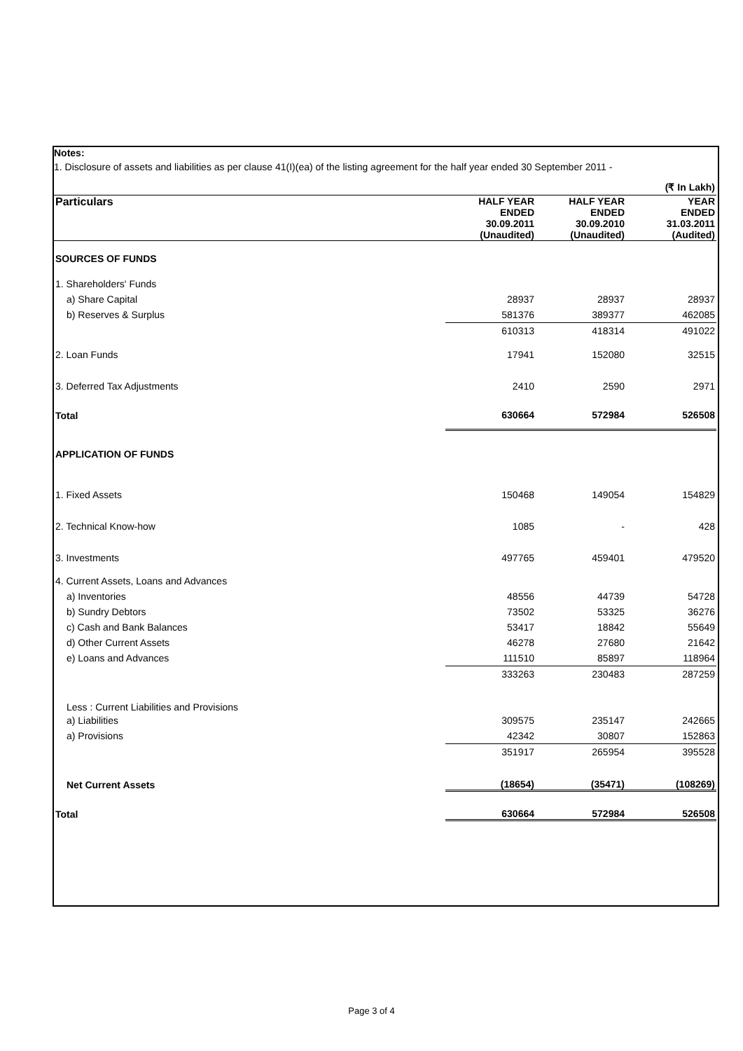Notes:
1. Disclosure of assets and liabilities as per clause 41(I)(ea) of the listing agreement for the half year ended 30 September 2011 -
| | | | (₹ In Lakh) |
| Particulars | HALF YEAR ENDED 30.09.2011 (Unaudited) | HALF YEAR ENDED 30.09.2010 (Unaudited) | YEAR ENDED 31.03.2011 (Audited) |
| SOURCES OF FUNDS | | | |
| 1. Shareholders' Funds | | | |
| a) Share Capital | 28937 | 28937 | 28937 |
| b) Reserves & Surplus | 581376 | 389377 | 462085 |
| | 610313 | 418314 | 491022 |
| 2. Loan Funds | 17941 | 152080 | 32515 |
| 3. Deferred Tax Adjustments | 2410 | 2590 | 2971 |
| Total | 630664 | 572984 | 526508 |
| APPLICATION OF FUNDS | | | |
| 1. Fixed Assets | 150468 | 149054 | 154829 |
| 2. Technical Know-how | 1085 | - | 428 |
| 3. Investments | 497765 | 459401 | 479520 |
| 4. Current Assets, Loans and Advances | | | |
| a) Inventories | 48556 | 44739 | 54728 |
| b) Sundry Debtors | 73502 | 53325 | 36276 |
| c) Cash and Bank Balances | 53417 | 18842 | 55649 |
| d) Other Current Assets | 46278 | 27680 | 21642 |
| e) Loans and Advances | 111510 | 85897 | 118964 |
| | 333263 | 230483 | 287259 |
| Less : Current Liabilities and Provisions | | | |
| a) Liabilities | 309575 | 235147 | 242665 |
| a) Provisions | 42342 | 30807 | 152863 |
| | 351917 | 265954 | 395528 |
| Net Current Assets | (18654) | (35471) | (108269) |
| Total | 630664 | 572984 | 526508 |
Page 3 of 4